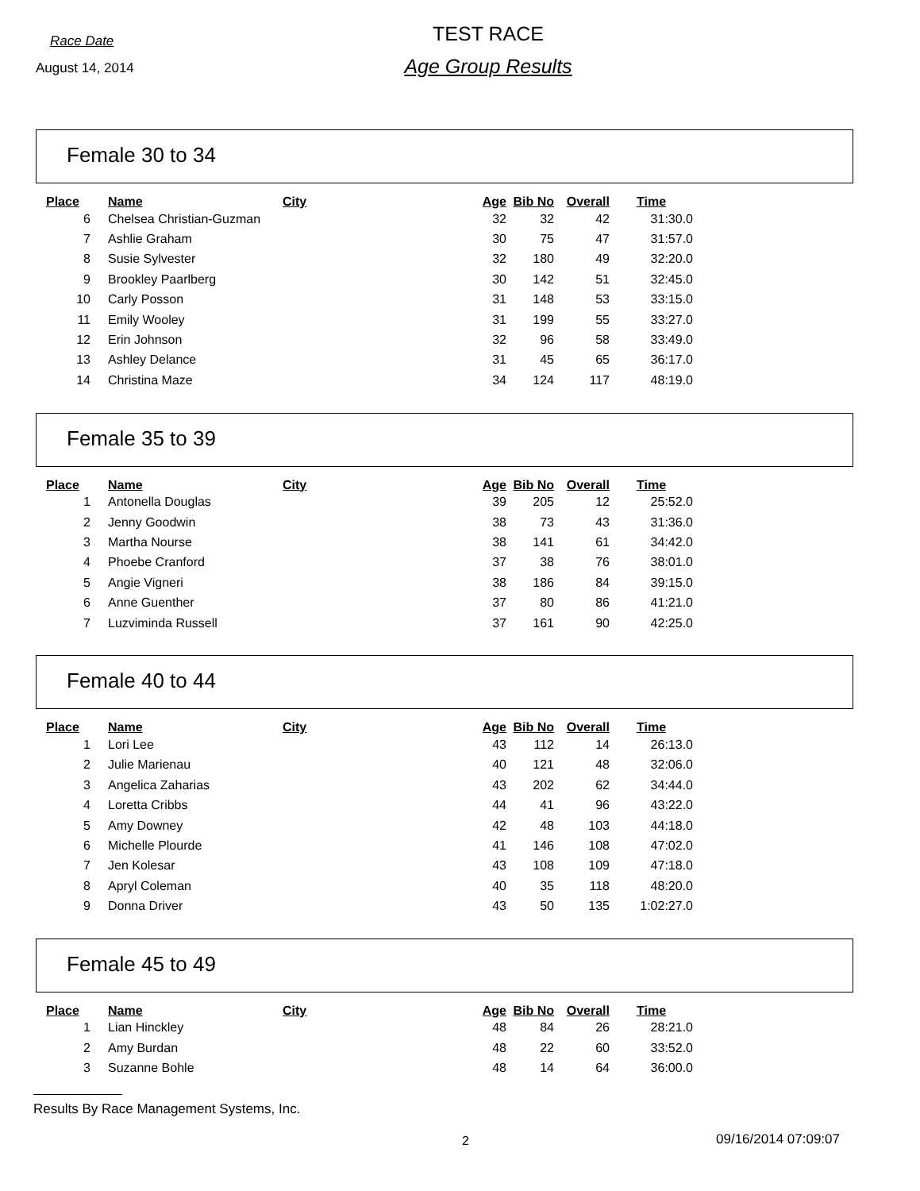Race Date
August 14, 2014
TEST RACE
Age Group Results
Female 30 to 34
| Place | Name | City | Age | Bib No | Overall | Time |
| --- | --- | --- | --- | --- | --- | --- |
| 6 | Chelsea Christian-Guzman | | 32 | 32 | 42 | 31:30.0 |
| 7 | Ashlie Graham | | 30 | 75 | 47 | 31:57.0 |
| 8 | Susie Sylvester | | 32 | 180 | 49 | 32:20.0 |
| 9 | Brookley Paarlberg | | 30 | 142 | 51 | 32:45.0 |
| 10 | Carly Posson | | 31 | 148 | 53 | 33:15.0 |
| 11 | Emily Wooley | | 31 | 199 | 55 | 33:27.0 |
| 12 | Erin Johnson | | 32 | 96 | 58 | 33:49.0 |
| 13 | Ashley Delance | | 31 | 45 | 65 | 36:17.0 |
| 14 | Christina Maze | | 34 | 124 | 117 | 48:19.0 |
Female 35 to 39
| Place | Name | City | Age | Bib No | Overall | Time |
| --- | --- | --- | --- | --- | --- | --- |
| 1 | Antonella Douglas | | 39 | 205 | 12 | 25:52.0 |
| 2 | Jenny Goodwin | | 38 | 73 | 43 | 31:36.0 |
| 3 | Martha Nourse | | 38 | 141 | 61 | 34:42.0 |
| 4 | Phoebe Cranford | | 37 | 38 | 76 | 38:01.0 |
| 5 | Angie Vigneri | | 38 | 186 | 84 | 39:15.0 |
| 6 | Anne Guenther | | 37 | 80 | 86 | 41:21.0 |
| 7 | Luzviminda Russell | | 37 | 161 | 90 | 42:25.0 |
Female 40 to 44
| Place | Name | City | Age | Bib No | Overall | Time |
| --- | --- | --- | --- | --- | --- | --- |
| 1 | Lori Lee | | 43 | 112 | 14 | 26:13.0 |
| 2 | Julie Marienau | | 40 | 121 | 48 | 32:06.0 |
| 3 | Angelica Zaharias | | 43 | 202 | 62 | 34:44.0 |
| 4 | Loretta Cribbs | | 44 | 41 | 96 | 43:22.0 |
| 5 | Amy Downey | | 42 | 48 | 103 | 44:18.0 |
| 6 | Michelle Plourde | | 41 | 146 | 108 | 47:02.0 |
| 7 | Jen Kolesar | | 43 | 108 | 109 | 47:18.0 |
| 8 | Apryl Coleman | | 40 | 35 | 118 | 48:20.0 |
| 9 | Donna Driver | | 43 | 50 | 135 | 1:02:27.0 |
Female 45 to 49
| Place | Name | City | Age | Bib No | Overall | Time |
| --- | --- | --- | --- | --- | --- | --- |
| 1 | Lian Hinckley | | 48 | 84 | 26 | 28:21.0 |
| 2 | Amy Burdan | | 48 | 22 | 60 | 33:52.0 |
| 3 | Suzanne Bohle | | 48 | 14 | 64 | 36:00.0 |
Results By Race Management Systems, Inc.
2 09/16/2014 07:09:07